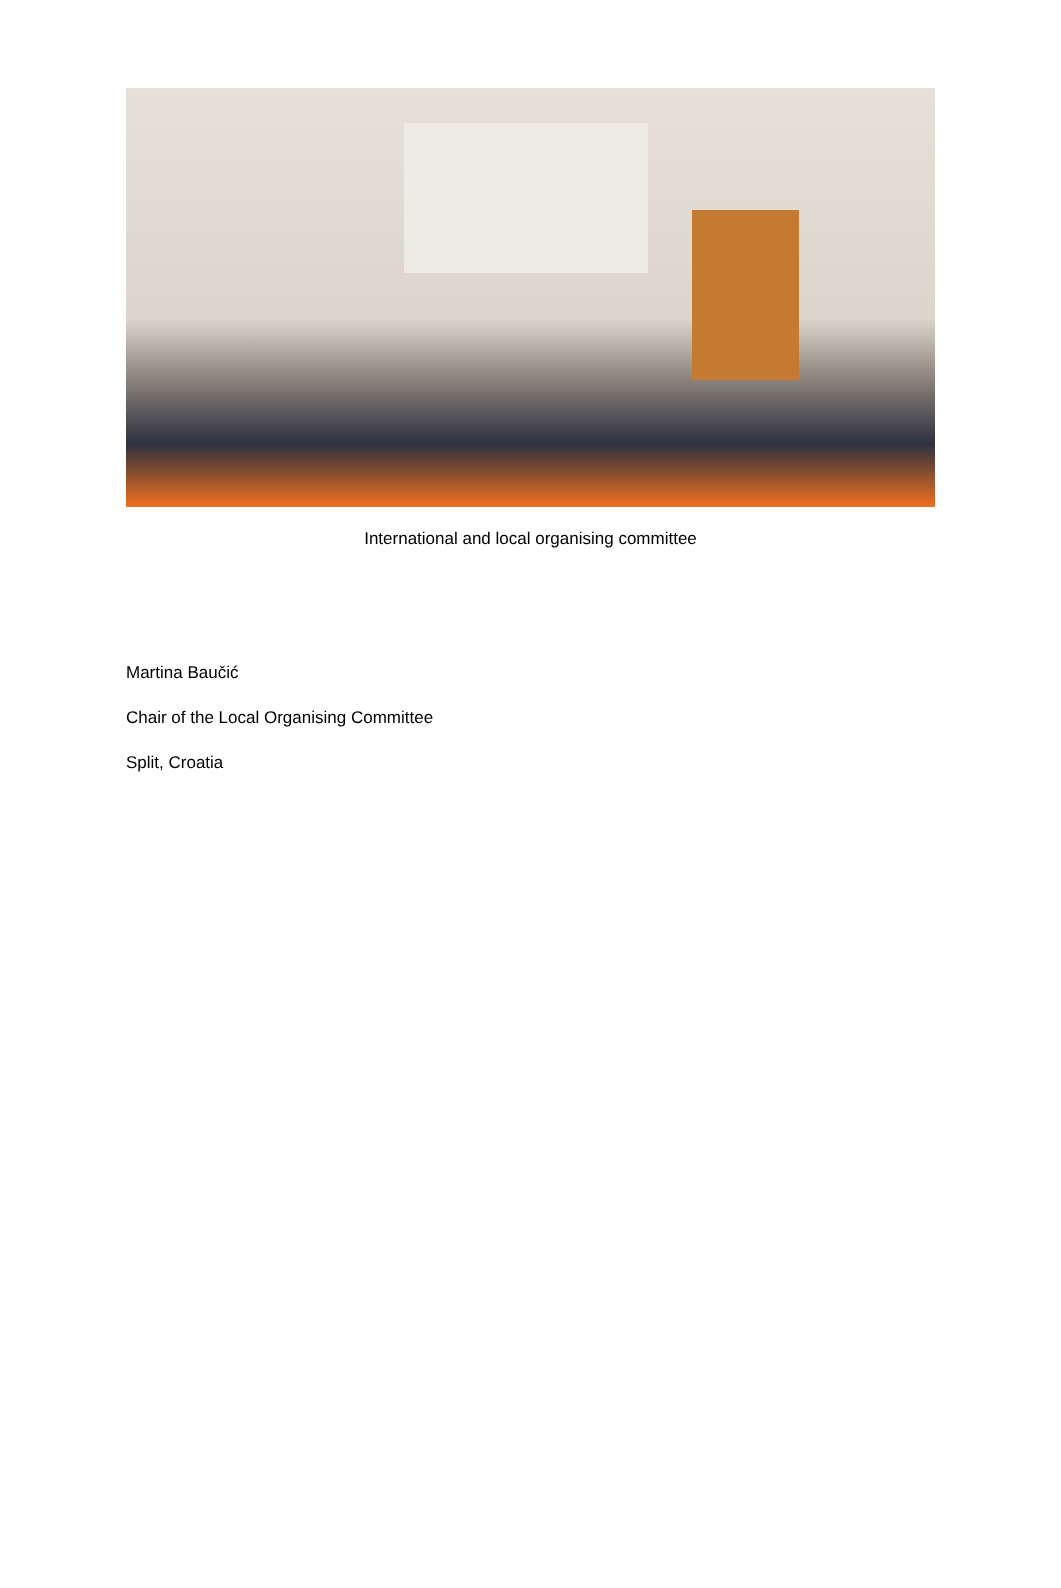International and local organising committee
Martina Baučić
Chair of the Local Organising Committee
Split, Croatia